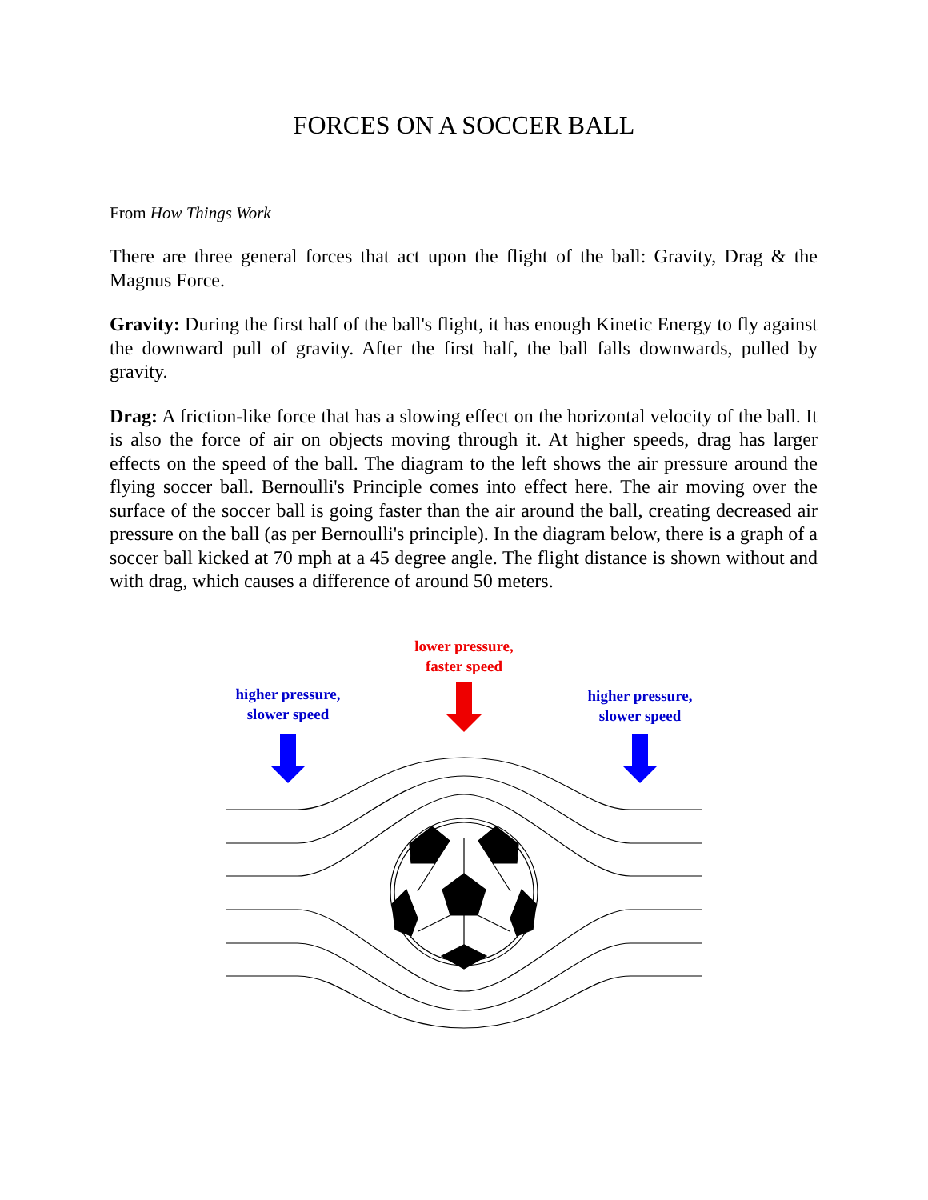FORCES ON A SOCCER BALL
From How Things Work
There are three general forces that act upon the flight of the ball: Gravity, Drag & the Magnus Force.
Gravity: During the first half of the ball's flight, it has enough Kinetic Energy to fly against the downward pull of gravity. After the first half, the ball falls downwards, pulled by gravity.
Drag: A friction-like force that has a slowing effect on the horizontal velocity of the ball. It is also the force of air on objects moving through it. At higher speeds, drag has larger effects on the speed of the ball. The diagram to the left shows the air pressure around the flying soccer ball. Bernoulli's Principle comes into effect here. The air moving over the surface of the soccer ball is going faster than the air around the ball, creating decreased air pressure on the ball (as per Bernoulli's principle). In the diagram below, there is a graph of a soccer ball kicked at 70 mph at a 45 degree angle. The flight distance is shown without and with drag, which causes a difference of around 50 meters.
lower pressure,
faster speed
higher pressure,
slower speed
higher pressure,
slower speed